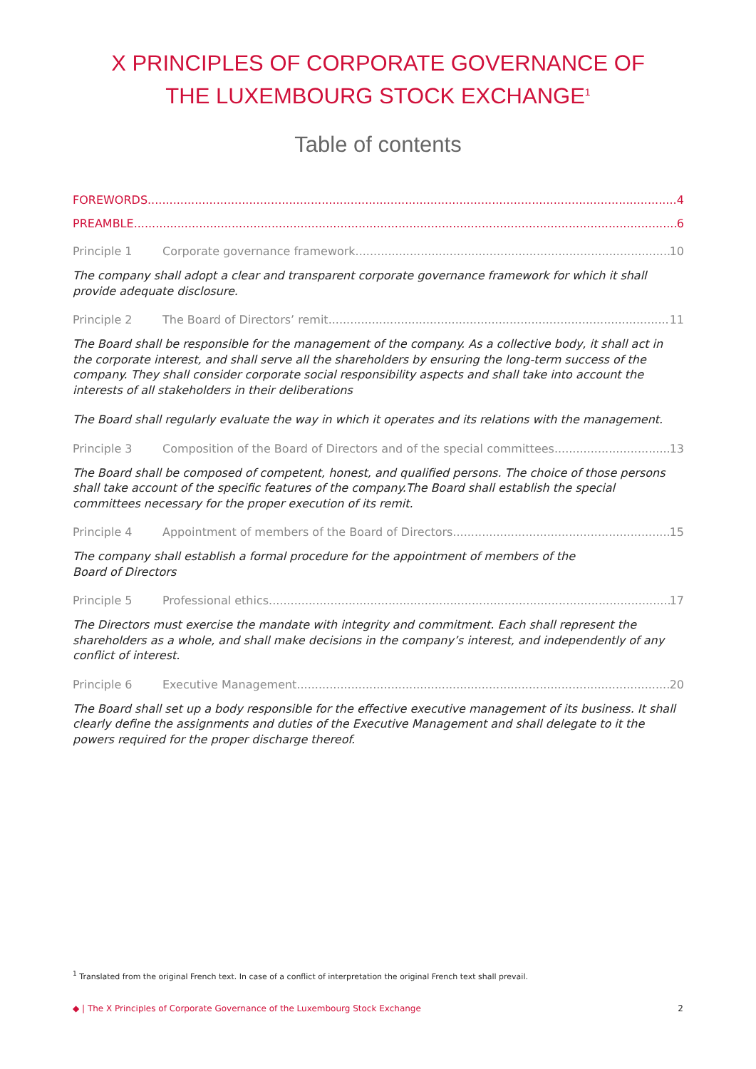X PRINCIPLES OF CORPORATE GOVERNANCE OF
THE LUXEMBOURG STOCK EXCHANGE<sup>1</sup>
Table of contents
FOREWORDS 4
PREAMBLE 6
Principle 1 Corporate governance framework 10
The company shall adopt a clear and transparent corporate governance framework for which it shall provide adequate disclosure.
Principle 2 The Board of Directors’ remit 11
The Board shall be responsible for the management of the company. As a collective body, it shall act in the corporate interest, and shall serve all the shareholders by ensuring the long-term success of the company. They shall consider corporate social responsibility aspects and shall take into account the interests of all stakeholders in their deliberations
The Board shall regularly evaluate the way in which it operates and its relations with the management.
Principle 3 Composition of the Board of Directors and of the special committees 13
The Board shall be composed of competent, honest, and qualified persons. The choice of those persons shall take account of the specific features of the company.The Board shall establish the special committees necessary for the proper execution of its remit.
Principle 4 Appointment of members of the Board of Directors 15
The company shall establish a formal procedure for the appointment of members of the
Board of Directors
Principle 5 Professional ethics 17
The Directors must exercise the mandate with integrity and commitment. Each shall represent the shareholders as a whole, and shall make decisions in the company’s interest, and independently of any conflict of interest.
Principle 6 Executive Management 20
The Board shall set up a body responsible for the effective executive management of its business. It shall clearly define the assignments and duties of the Executive Management and shall delegate to it the powers required for the proper discharge thereof.
<sup>1</sup> Translated from the original French text. In case of a conflict of interpretation the original French text shall prevail.
◆ | The X Principles of Corporate Governance of the Luxembourg Stock Exchange 2